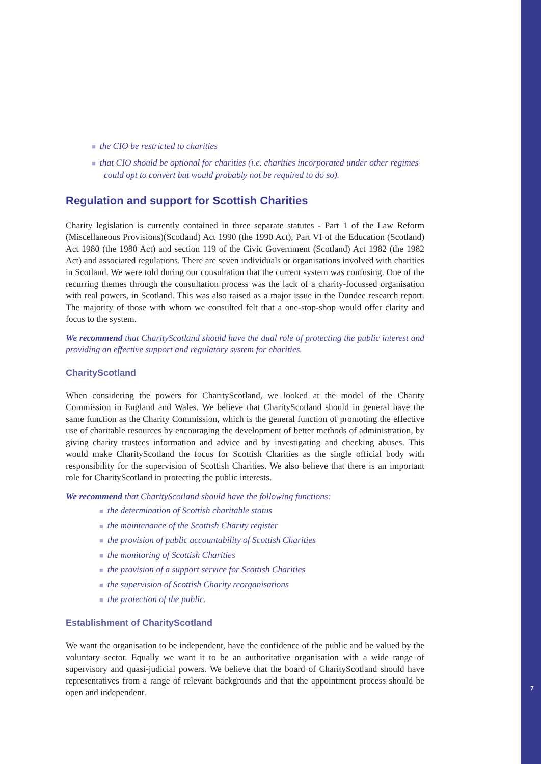■ the CIO be restricted to charities
■ that CIO should be optional for charities (i.e. charities incorporated under other regimes could opt to convert but would probably not be required to do so).
Regulation and support for Scottish Charities
Charity legislation is currently contained in three separate statutes - Part 1 of the Law Reform (Miscellaneous Provisions)(Scotland) Act 1990 (the 1990 Act), Part VI of the Education (Scotland) Act 1980 (the 1980 Act) and section 119 of the Civic Government (Scotland) Act 1982 (the 1982 Act) and associated regulations. There are seven individuals or organisations involved with charities in Scotland. We were told during our consultation that the current system was confusing. One of the recurring themes through the consultation process was the lack of a charity-focussed organisation with real powers, in Scotland. This was also raised as a major issue in the Dundee research report. The majority of those with whom we consulted felt that a one-stop-shop would offer clarity and focus to the system.
We recommend that CharityScotland should have the dual role of protecting the public interest and providing an effective support and regulatory system for charities.
CharityScotland
When considering the powers for CharityScotland, we looked at the model of the Charity Commission in England and Wales. We believe that CharityScotland should in general have the same function as the Charity Commission, which is the general function of promoting the effective use of charitable resources by encouraging the development of better methods of administration, by giving charity trustees information and advice and by investigating and checking abuses. This would make CharityScotland the focus for Scottish Charities as the single official body with responsibility for the supervision of Scottish Charities. We also believe that there is an important role for CharityScotland in protecting the public interests.
We recommend that CharityScotland should have the following functions:
■ the determination of Scottish charitable status
■ the maintenance of the Scottish Charity register
■ the provision of public accountability of Scottish Charities
■ the monitoring of Scottish Charities
■ the provision of a support service for Scottish Charities
■ the supervision of Scottish Charity reorganisations
■ the protection of the public.
Establishment of CharityScotland
We want the organisation to be independent, have the confidence of the public and be valued by the voluntary sector. Equally we want it to be an authoritative organisation with a wide range of supervisory and quasi-judicial powers. We believe that the board of CharityScotland should have representatives from a range of relevant backgrounds and that the appointment process should be open and independent.
7